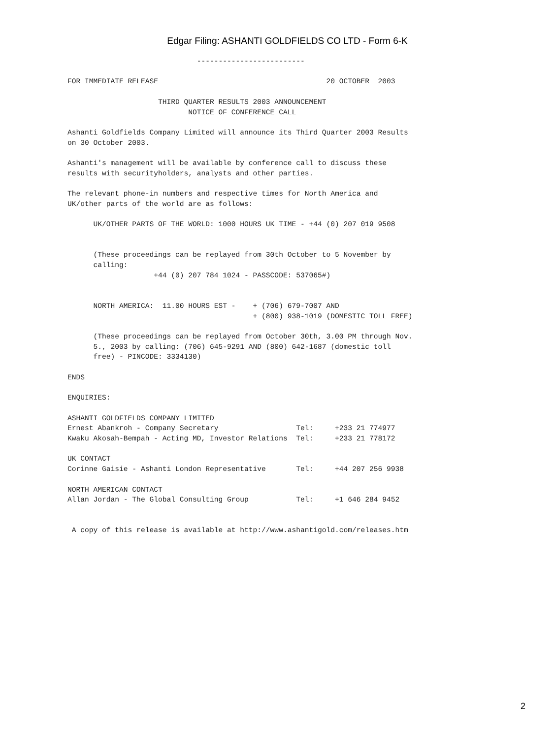Edgar Filing: ASHANTI GOLDFIELDS CO LTD - Form 6-K
                              -------------------------

FOR IMMEDIATE RELEASE                                       20 OCTOBER  2003

                     THIRD QUARTER RESULTS 2003 ANNOUNCEMENT
                            NOTICE OF CONFERENCE CALL

Ashanti Goldfields Company Limited will announce its Third Quarter 2003 Results
on 30 October 2003.

Ashanti's management will be available by conference call to discuss these
results with securityholders, analysts and other parties.

The relevant phone-in numbers and respective times for North America and
UK/other parts of the world are as follows:

      UK/OTHER PARTS OF THE WORLD: 1000 HOURS UK TIME - +44 (0) 207 019 9508


      (These proceedings can be replayed from 30th October to 5 November by
      calling:
                    +44 (0) 207 784 1024 - PASSCODE: 537065#)


      NORTH AMERICA:  11.00 HOURS EST -    + (706) 679-7007 AND
                                           + (800) 938-1019 (DOMESTIC TOLL FREE)

      (These proceedings can be replayed from October 30th, 3.00 PM through Nov.
      5., 2003 by calling: (706) 645-9291 AND (800) 642-1687 (domestic toll
      free) - PINCODE: 3334130)

ENDS

ENQUIRIES:

ASHANTI GOLDFIELDS COMPANY LIMITED
Ernest Abankroh - Company Secretary                  Tel:     +233 21 774977
Kwaku Akosah-Bempah - Acting MD, Investor Relations  Tel:     +233 21 778172

UK CONTACT
Corinne Gaisie - Ashanti London Representative       Tel:     +44 207 256 9938

NORTH AMERICAN CONTACT
Allan Jordan - The Global Consulting Group           Tel:     +1 646 284 9452


 A copy of this release is available at http://www.ashantigold.com/releases.htm
2